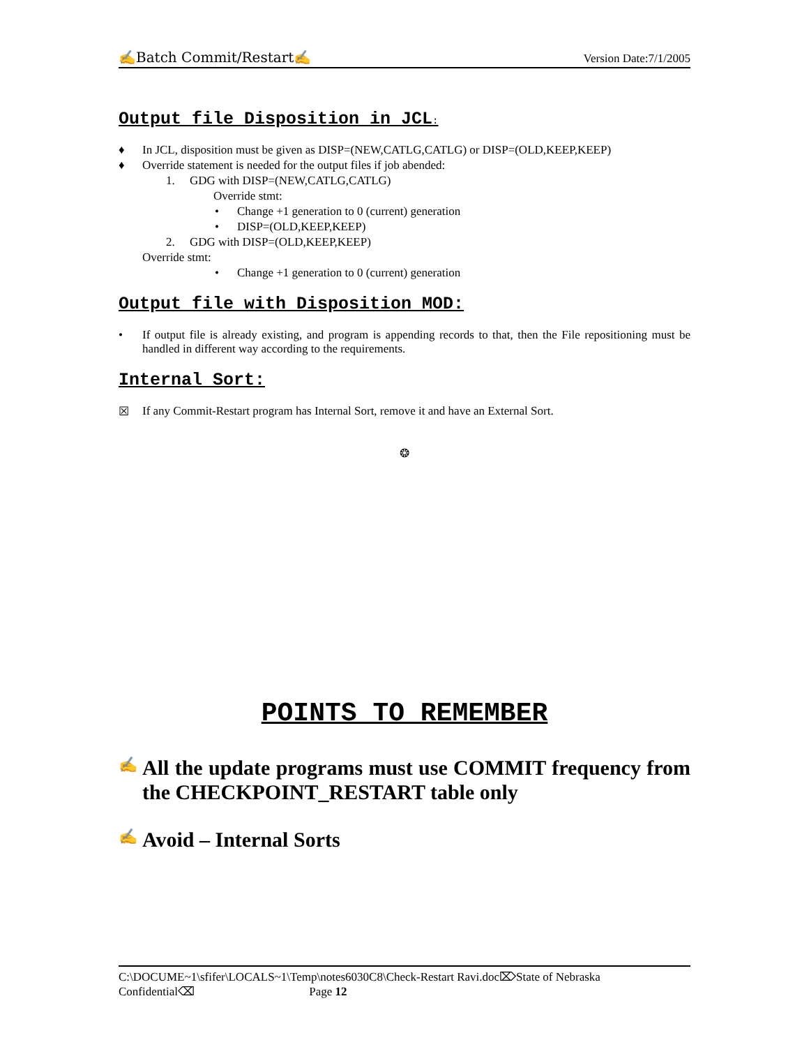✍Batch Commit/Restart✍ Version Date:7/1/2005
Output file Disposition in JCL:
♦ In JCL, disposition must be given as DISP=(NEW,CATLG,CATLG) or DISP=(OLD,KEEP,KEEP)
♦ Override statement is needed for the output files if job abended:
1. GDG with DISP=(NEW,CATLG,CATLG)
Override stmt:
• Change +1 generation to 0 (current) generation
• DISP=(OLD,KEEP,KEEP)
2. GDG with DISP=(OLD,KEEP,KEEP)
Override stmt:
• Change +1 generation to 0 (current) generation
Output file with Disposition MOD:
• If output file is already existing, and program is appending records to that, then the File repositioning must be handled in different way according to the requirements.
Internal Sort:
☒ If any Commit-Restart program has Internal Sort, remove it and have an External Sort.
❂
POINTS TO REMEMBER
✍ All the update programs must use COMMIT frequency from the CHECKPOINT_RESTART table only
✍ Avoid – Internal Sorts
C:\DOCUME~1\sfifer\LOCALS~1\Temp\notes6030C8\Check-Restart Ravi.doc⌦State of Nebraska
Confidential⌫ Page 12